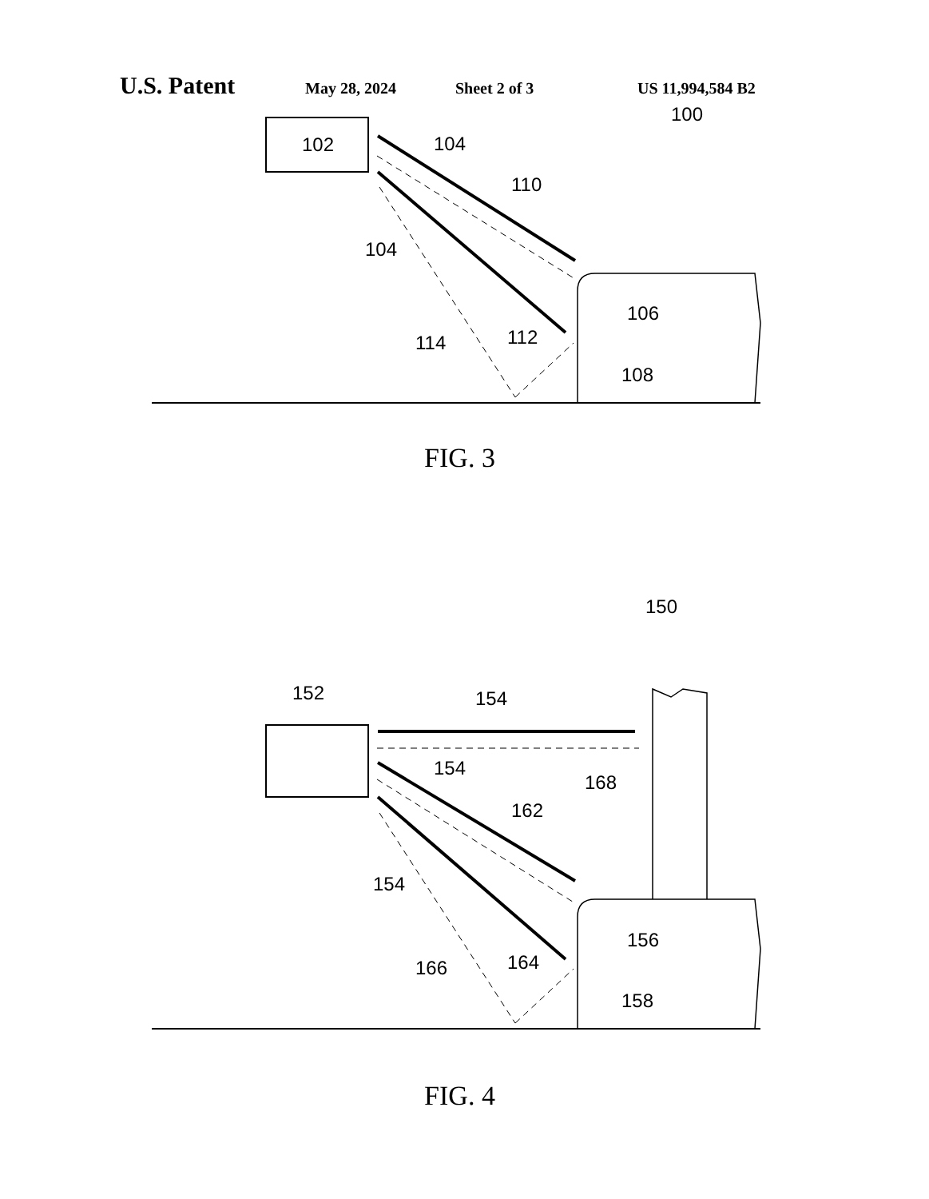U.S. Patent May 28, 2024 Sheet 2 of 3 US 11,994,584 B2
102
100
104
110
104
106
114
112
108
FIG. 3
150
152
154
154
168
162
154
156
166
164
158
FIG. 4